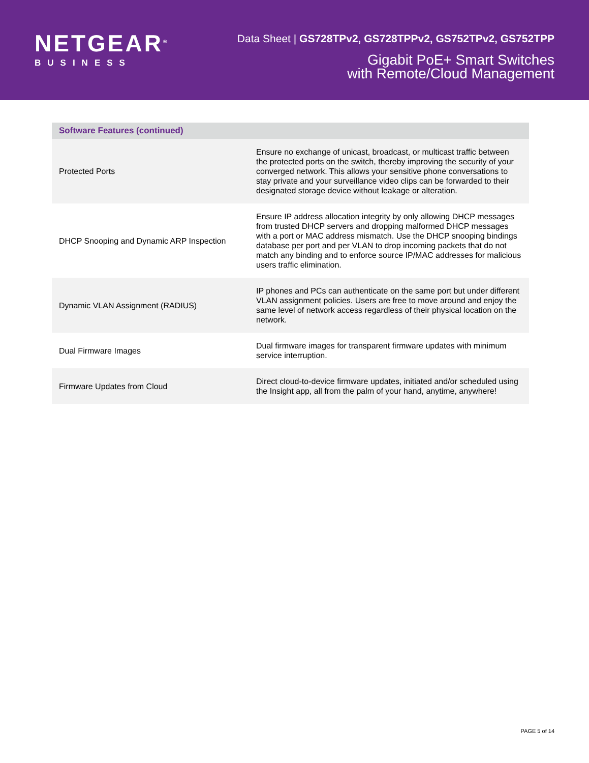NETGEAR<sup>®</sup>
BUSINESS
Data Sheet | GS728TPv2, GS728TPPv2, GS752TPv2, GS752TPP
Gigabit PoE+ Smart Switches
with Remote/Cloud Management
| Software Features (continued) | |
| --- | --- |
| Protected Ports | Ensure no exchange of unicast, broadcast, or multicast traffic between the protected ports on the switch, thereby improving the security of your converged network. This allows your sensitive phone conversations to stay private and your surveillance video clips can be forwarded to their designated storage device without leakage or alteration. |
| DHCP Snooping and Dynamic ARP Inspection | Ensure IP address allocation integrity by only allowing DHCP messages from trusted DHCP servers and dropping malformed DHCP messages with a port or MAC address mismatch. Use the DHCP snooping bindings database per port and per VLAN to drop incoming packets that do not match any binding and to enforce source IP/MAC addresses for malicious users traffic elimination. |
| Dynamic VLAN Assignment (RADIUS) | IP phones and PCs can authenticate on the same port but under different VLAN assignment policies. Users are free to move around and enjoy the same level of network access regardless of their physical location on the network. |
| Dual Firmware Images | Dual firmware images for transparent firmware updates with minimum service interruption. |
| Firmware Updates from Cloud | Direct cloud-to-device firmware updates, initiated and/or scheduled using the Insight app, all from the palm of your hand, anytime, anywhere! |
PAGE 5 of 14